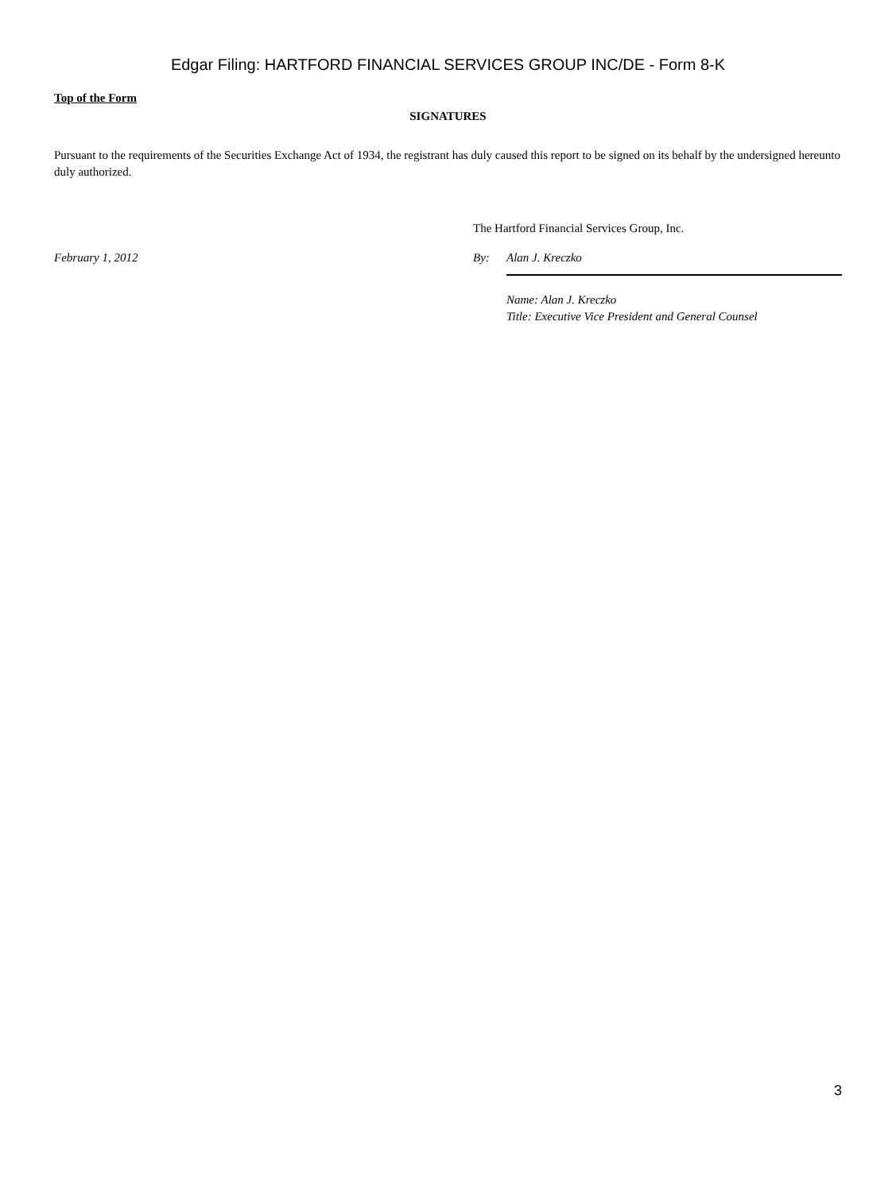Edgar Filing: HARTFORD FINANCIAL SERVICES GROUP INC/DE - Form 8-K
Top of the Form
SIGNATURES
Pursuant to the requirements of the Securities Exchange Act of 1934, the registrant has duly caused this report to be signed on its behalf by the undersigned hereunto duly authorized.
The Hartford Financial Services Group, Inc.
February 1, 2012 By: Alan J. Kreczko
Name: Alan J. Kreczko
Title: Executive Vice President and General Counsel
3